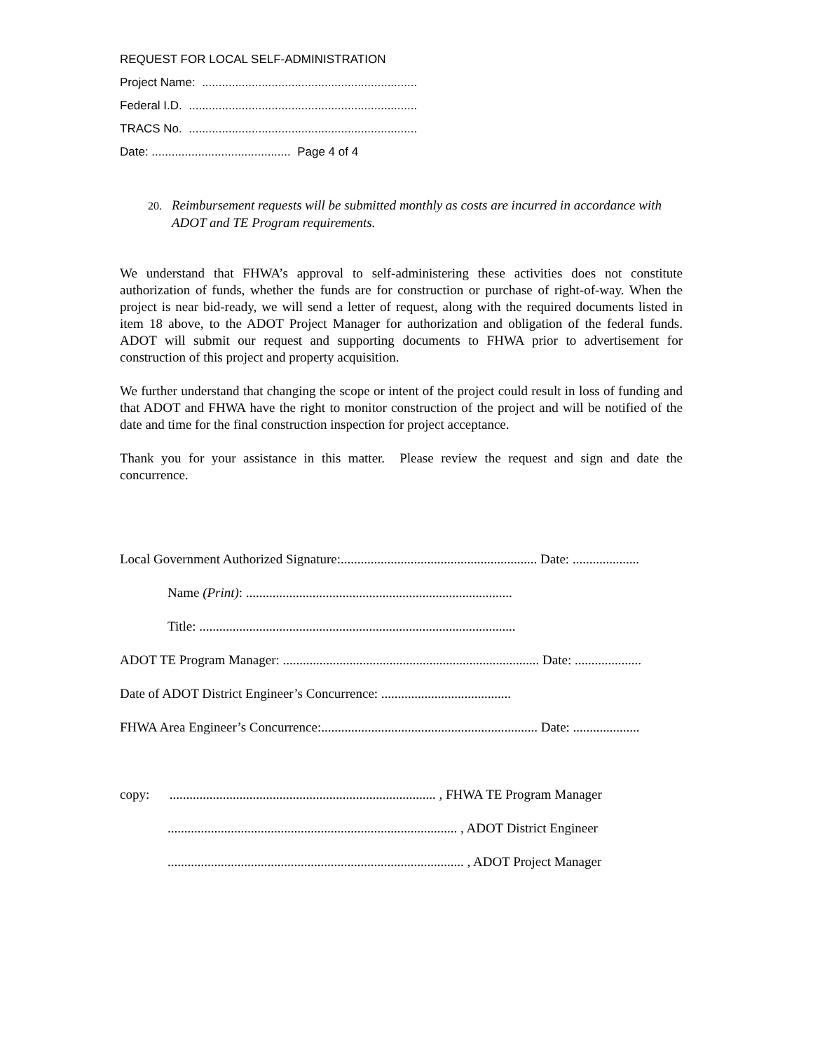REQUEST FOR LOCAL SELF-ADMINISTRATION
Project Name: .................................................................
Federal I.D. .....................................................................
TRACS No. .....................................................................
Date: .......................................... Page 4 of 4
20. Reimbursement requests will be submitted monthly as costs are incurred in accordance with ADOT and TE Program requirements.
We understand that FHWA’s approval to self-administering these activities does not constitute authorization of funds, whether the funds are for construction or purchase of right-of-way. When the project is near bid-ready, we will send a letter of request, along with the required documents listed in item 18 above, to the ADOT Project Manager for authorization and obligation of the federal funds. ADOT will submit our request and supporting documents to FHWA prior to advertisement for construction of this project and property acquisition.
We further understand that changing the scope or intent of the project could result in loss of funding and that ADOT and FHWA have the right to monitor construction of the project and will be notified of the date and time for the final construction inspection for project acceptance.
Thank you for your assistance in this matter. Please review the request and sign and date the concurrence.
Local Government Authorized Signature:........................................................... Date: ....................
Name (Print): ................................................................................
Title: ...............................................................................................
ADOT TE Program Manager: ............................................................................. Date: ....................
Date of ADOT District Engineer’s Concurrence: .......................................
FHWA Area Engineer’s Concurrence:................................................................. Date: ....................
copy: ................................................................................ , FHWA TE Program Manager
....................................................................................... , ADOT District Engineer
......................................................................................... , ADOT Project Manager